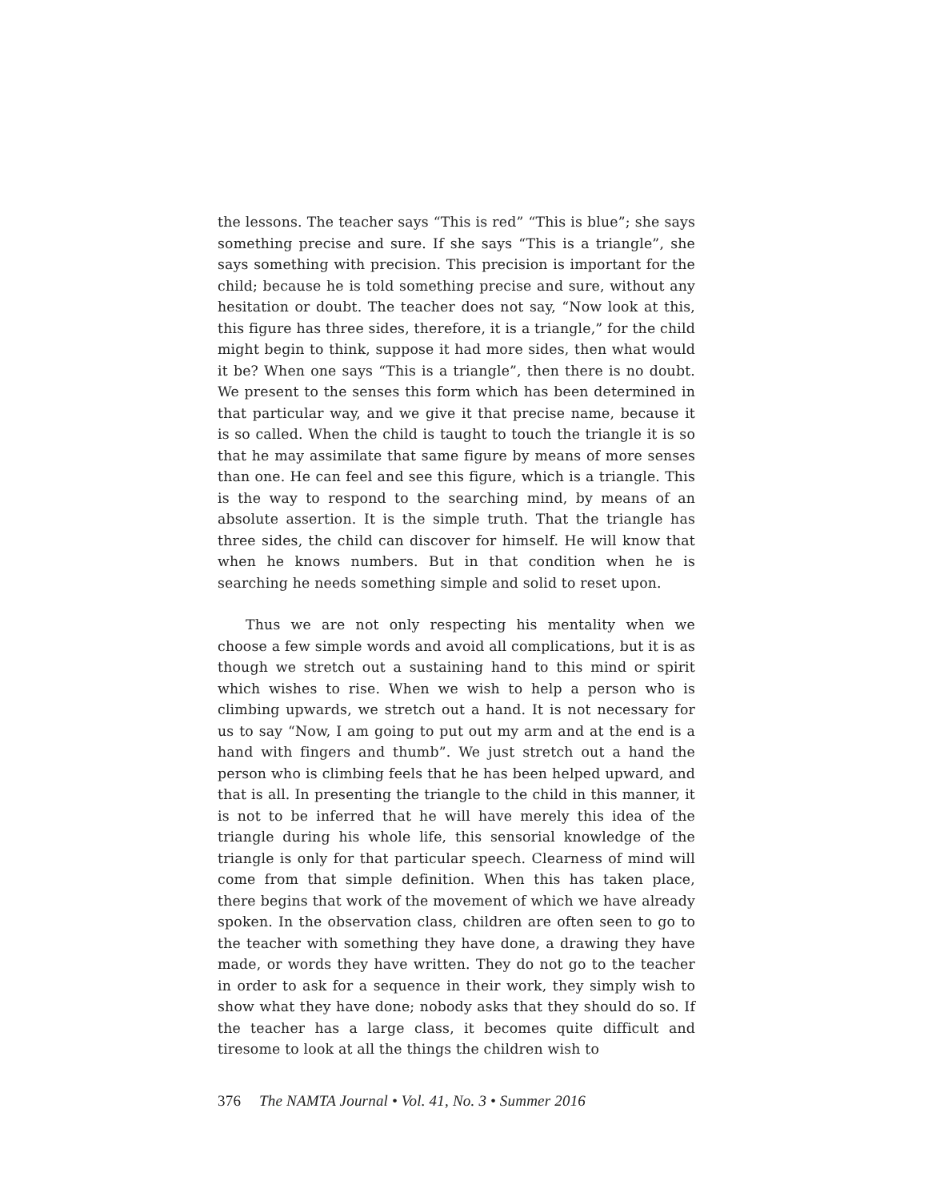the lessons. The teacher says “This is red” “This is blue”; she says something precise and sure. If she says “This is a triangle”, she says something with precision. This precision is important for the child; because he is told something precise and sure, without any hesitation or doubt. The teacher does not say, “Now look at this, this figure has three sides, therefore, it is a triangle,” for the child might begin to think, suppose it had more sides, then what would it be? When one says “This is a triangle”, then there is no doubt. We present to the senses this form which has been determined in that particular way, and we give it that precise name, because it is so called. When the child is taught to touch the triangle it is so that he may assimilate that same figure by means of more senses than one. He can feel and see this figure, which is a triangle. This is the way to respond to the searching mind, by means of an absolute assertion. It is the simple truth. That the triangle has three sides, the child can discover for himself. He will know that when he knows numbers. But in that condition when he is searching he needs something simple and solid to reset upon.
Thus we are not only respecting his mentality when we choose a few simple words and avoid all complications, but it is as though we stretch out a sustaining hand to this mind or spirit which wishes to rise. When we wish to help a person who is climbing upwards, we stretch out a hand. It is not necessary for us to say “Now, I am going to put out my arm and at the end is a hand with fingers and thumb”. We just stretch out a hand the person who is climbing feels that he has been helped upward, and that is all. In presenting the triangle to the child in this manner, it is not to be inferred that he will have merely this idea of the triangle during his whole life, this sensorial knowledge of the triangle is only for that particular speech. Clearness of mind will come from that simple definition. When this has taken place, there begins that work of the movement of which we have already spoken. In the observation class, children are often seen to go to the teacher with something they have done, a drawing they have made, or words they have written. They do not go to the teacher in order to ask for a sequence in their work, they simply wish to show what they have done; nobody asks that they should do so. If the teacher has a large class, it becomes quite difficult and tiresome to look at all the things the children wish to
376 The NAMTA Journal • Vol. 41, No. 3 • Summer 2016